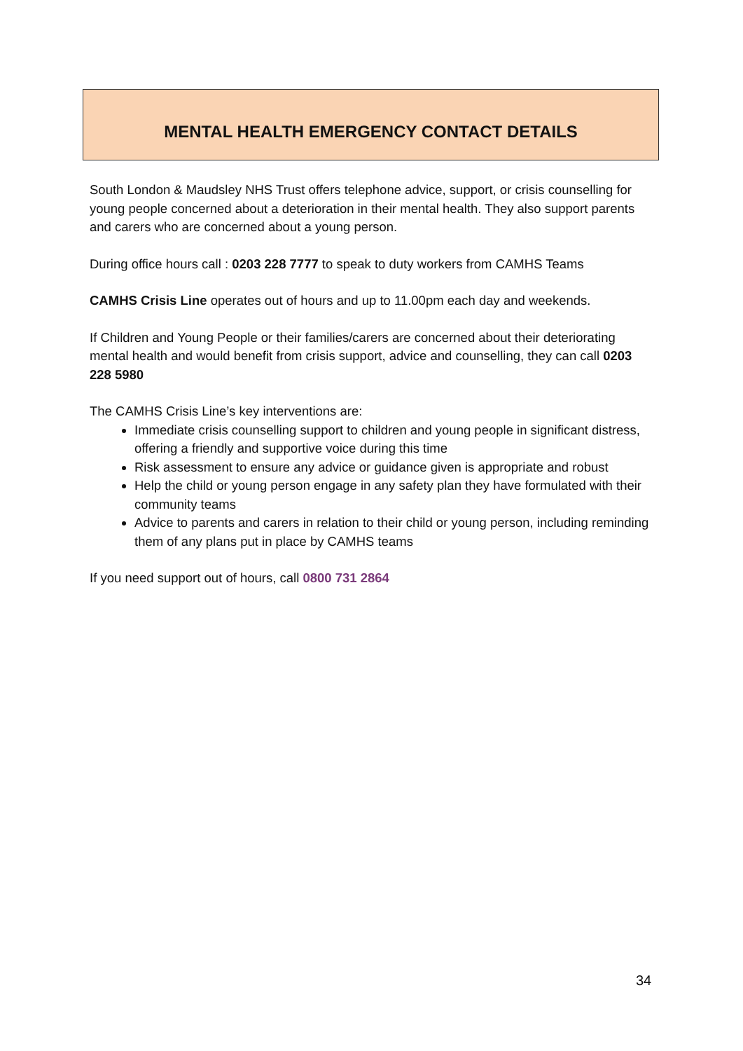MENTAL HEALTH EMERGENCY CONTACT DETAILS
South London & Maudsley NHS Trust offers telephone advice, support, or crisis counselling for young people concerned about a deterioration in their mental health. They also support parents and carers who are concerned about a young person.
During office hours call : 0203 228 7777 to speak to duty workers from CAMHS Teams
CAMHS Crisis Line operates out of hours and up to 11.00pm each day and weekends.
If Children and Young People or their families/carers are concerned about their deteriorating mental health and would benefit from crisis support, advice and counselling, they can call 0203 228 5980
The CAMHS Crisis Line’s key interventions are:
Immediate crisis counselling support to children and young people in significant distress, offering a friendly and supportive voice during this time
Risk assessment to ensure any advice or guidance given is appropriate and robust
Help the child or young person engage in any safety plan they have formulated with their community teams
Advice to parents and carers in relation to their child or young person, including reminding them of any plans put in place by CAMHS teams
If you need support out of hours, call 0800 731 2864
34